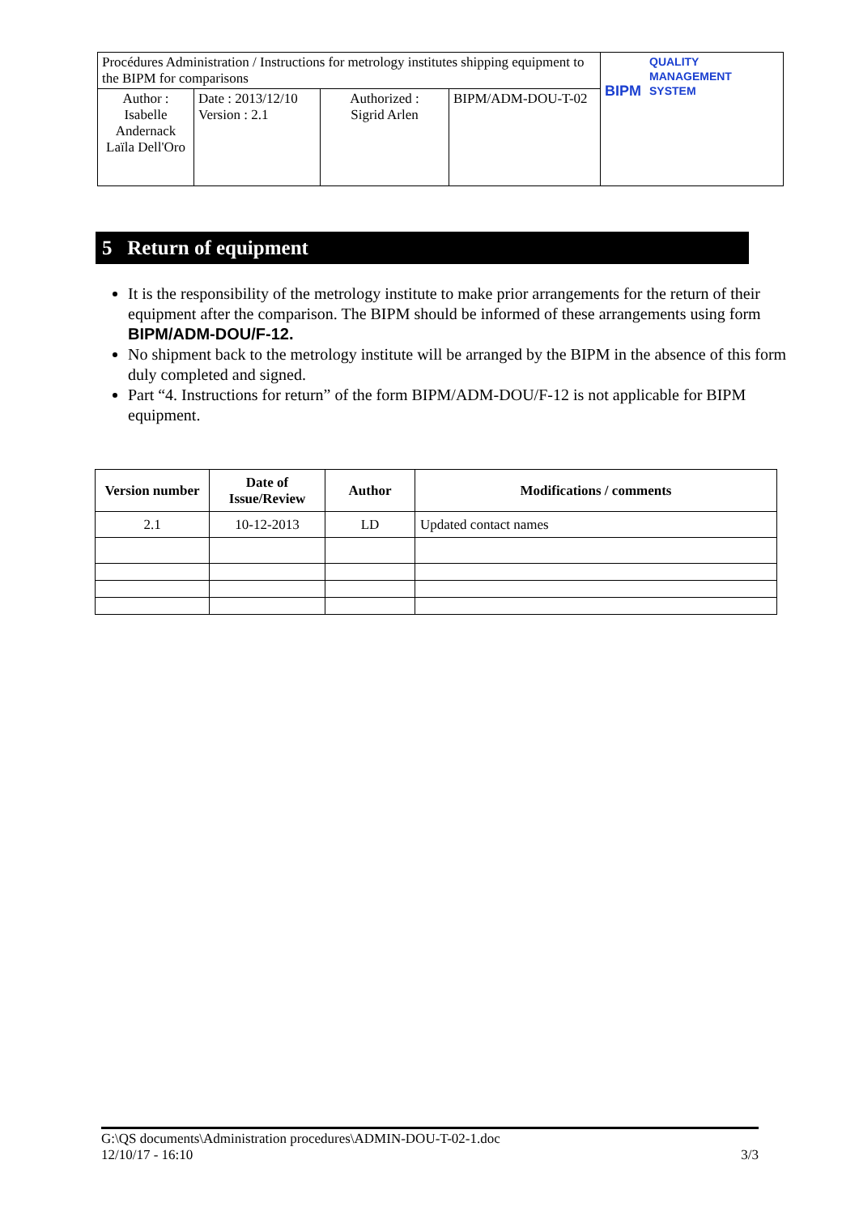| Procédures Administration / Instructions for metrology institutes shipping equipment to the BIPM for comparisons | | | | BIPM QUALITY MANAGEMENT SYSTEM |
| Author : Isabelle Andernack Laïla Dell'Oro | Date : 2013/12/10 Version : 2.1 | Authorized : Sigrid Arlen | BIPM/ADM-DOU-T-02 | |
5 Return of equipment
It is the responsibility of the metrology institute to make prior arrangements for the return of their equipment after the comparison. The BIPM should be informed of these arrangements using form BIPM/ADM-DOU/F-12.
No shipment back to the metrology institute will be arranged by the BIPM in the absence of this form duly completed and signed.
Part “4. Instructions for return” of the form BIPM/ADM-DOU/F-12 is not applicable for BIPM equipment.
| Version number | Date of Issue/Review | Author | Modifications / comments |
| --- | --- | --- | --- |
| 2.1 | 10-12-2013 | LD | Updated contact names |
G:\QS documents\Administration procedures\ADMIN-DOU-T-02-1.doc
12/10/17 - 16:10 3/3